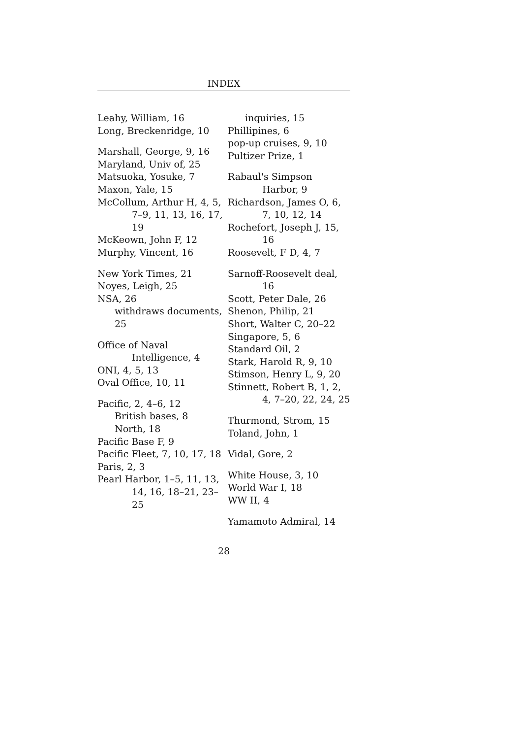INDEX
Leahy, William, 16
Long, Breckenridge, 10
Marshall, George, 9, 16
Maryland, Univ of, 25
Matsuoka, Yosuke, 7
Maxon, Yale, 15
McCollum, Arthur H, 4, 5, 7–9, 11, 13, 16, 17, 19
McKeown, John F, 12
Murphy, Vincent, 16
New York Times, 21
Noyes, Leigh, 25
NSA, 26
withdraws documents, 25
Office of Naval Intelligence, 4
ONI, 4, 5, 13
Oval Office, 10, 11
Pacific, 2, 4–6, 12
British bases, 8
North, 18
Pacific Base F, 9
Pacific Fleet, 7, 10, 17, 18
Paris, 2, 3
Pearl Harbor, 1–5, 11, 13, 14, 16, 18–21, 23–25
inquiries, 15
Phillipines, 6
pop-up cruises, 9, 10
Pultizer Prize, 1
Rabaul's Simpson Harbor, 9
Richardson, James O, 6, 7, 10, 12, 14
Rochefort, Joseph J, 15, 16
Roosevelt, F D, 4, 7
Sarnoff-Roosevelt deal, 16
Scott, Peter Dale, 26
Shenon, Philip, 21
Short, Walter C, 20–22
Singapore, 5, 6
Standard Oil, 2
Stark, Harold R, 9, 10
Stimson, Henry L, 9, 20
Stinnett, Robert B, 1, 2, 4, 7–20, 22, 24, 25
Thurmond, Strom, 15
Toland, John, 1
Vidal, Gore, 2
White House, 3, 10
World War I, 18
WW II, 4
Yamamoto Admiral, 14
28